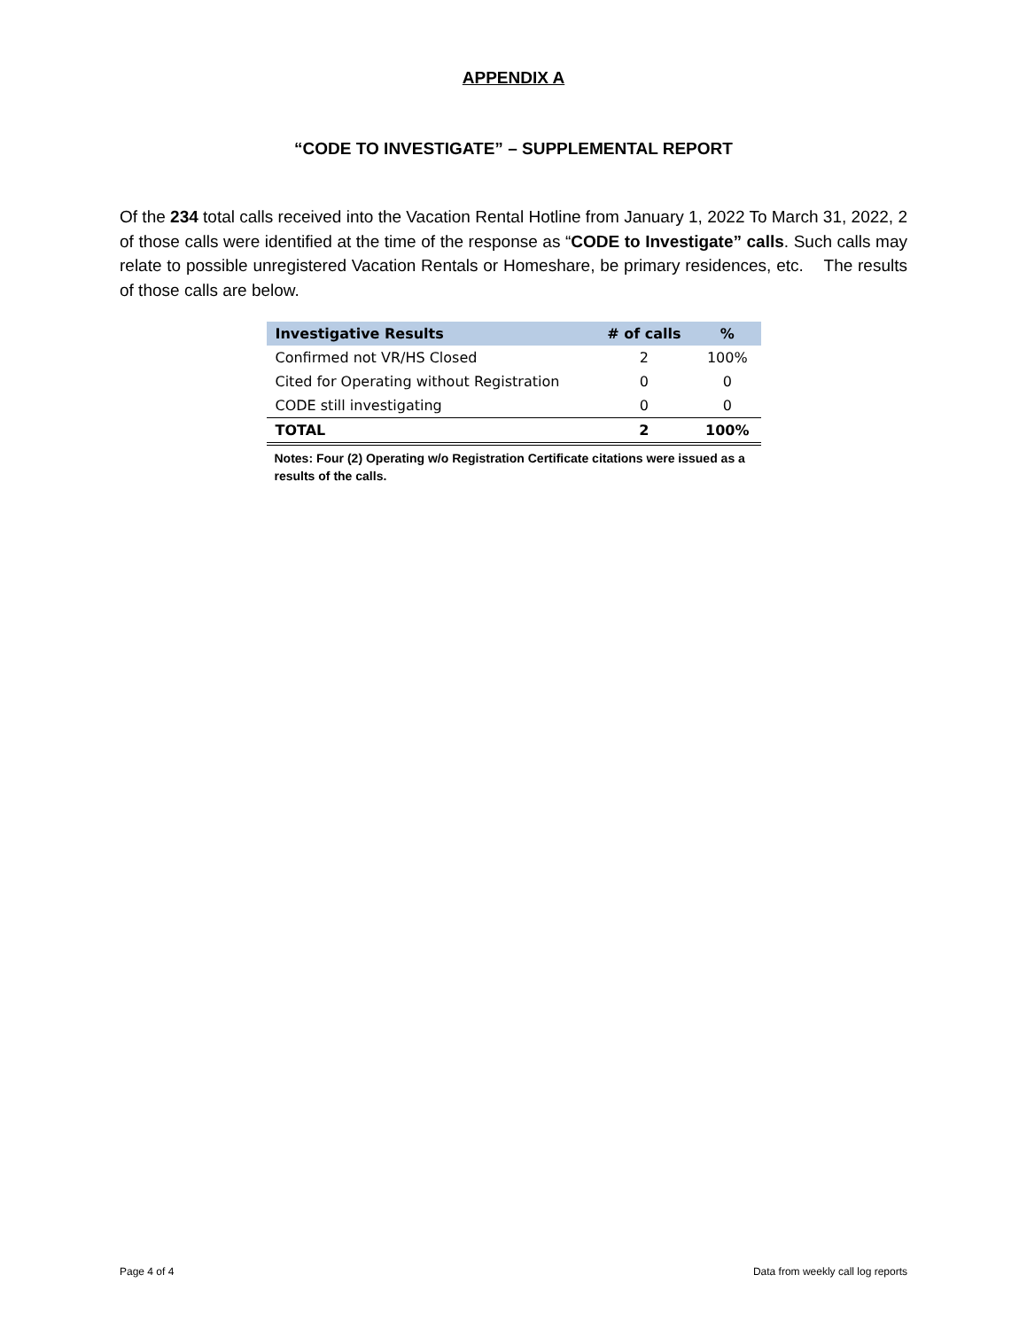APPENDIX A
“CODE TO INVESTIGATE” – SUPPLEMENTAL REPORT
Of the 234 total calls received into the Vacation Rental Hotline from January 1, 2022 To March 31, 2022, 2 of those calls were identified at the time of the response as “CODE to Investigate” calls. Such calls may relate to possible unregistered Vacation Rentals or Homeshare, be primary residences, etc. The results of those calls are below.
| Investigative Results | # of calls | % |
| --- | --- | --- |
| Confirmed not VR/HS Closed | 2 | 100% |
| Cited for Operating without Registration | 0 | 0 |
| CODE still investigating | 0 | 0 |
| TOTAL | 2 | 100% |
Notes: Four (2) Operating w/o Registration Certificate citations were issued as a results of the calls.
Page 4 of 4 Data from weekly call log reports